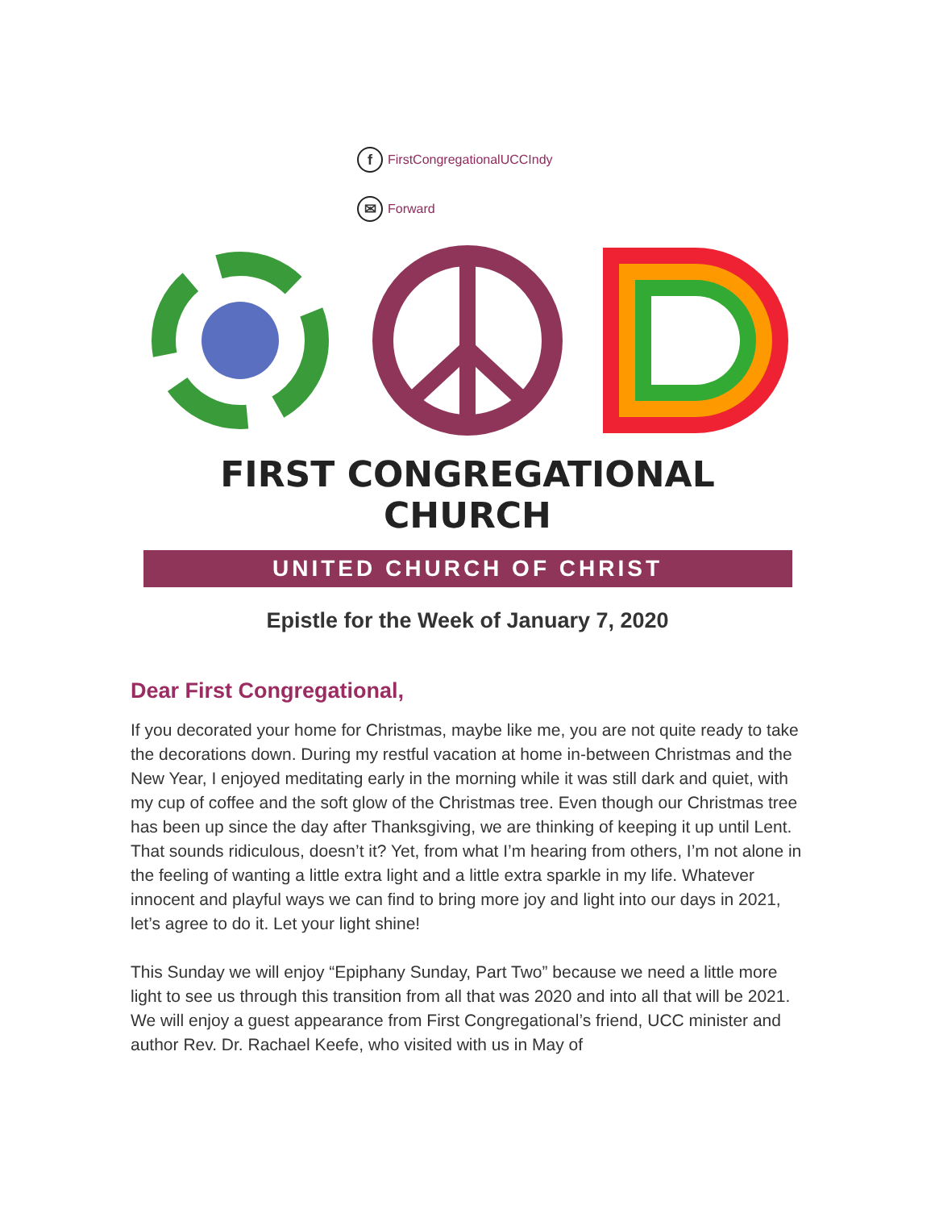f FirstCongregationalUCCIndy
✉ Forward
FIRST CONGREGATIONAL CHURCH
UNITED CHURCH OF CHRIST
Epistle for the Week of January 7, 2020
Dear First Congregational,
If you decorated your home for Christmas, maybe like me, you are not quite ready to take the decorations down. During my restful vacation at home in-between Christmas and the New Year, I enjoyed meditating early in the morning while it was still dark and quiet, with my cup of coffee and the soft glow of the Christmas tree. Even though our Christmas tree has been up since the day after Thanksgiving, we are thinking of keeping it up until Lent. That sounds ridiculous, doesn’t it? Yet, from what I’m hearing from others, I’m not alone in the feeling of wanting a little extra light and a little extra sparkle in my life. Whatever innocent and playful ways we can find to bring more joy and light into our days in 2021, let’s agree to do it. Let your light shine!
This Sunday we will enjoy “Epiphany Sunday, Part Two” because we need a little more light to see us through this transition from all that was 2020 and into all that will be 2021. We will enjoy a guest appearance from First Congregational’s friend, UCC minister and author Rev. Dr. Rachael Keefe, who visited with us in May of